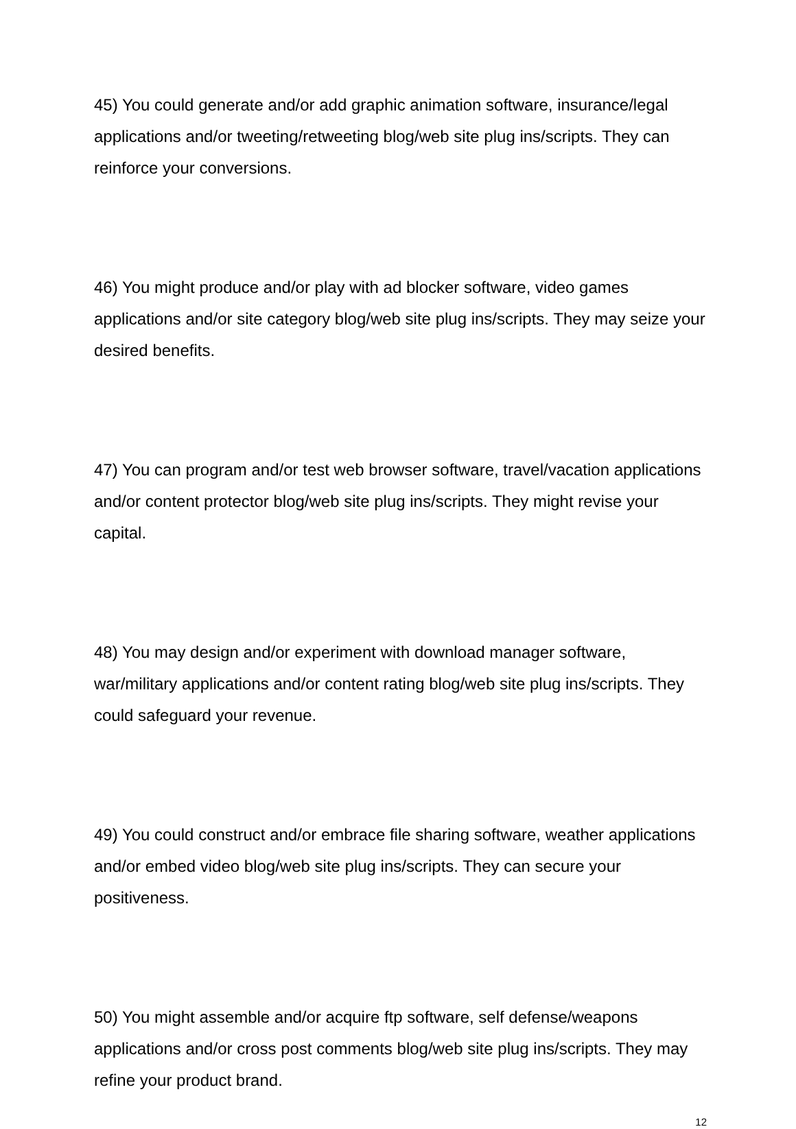45) You could generate and/or add graphic animation software, insurance/legal applications and/or tweeting/retweeting blog/web site plug ins/scripts. They can reinforce your conversions.
46) You might produce and/or play with ad blocker software, video games applications and/or site category blog/web site plug ins/scripts. They may seize your desired benefits.
47) You can program and/or test web browser software, travel/vacation applications and/or content protector blog/web site plug ins/scripts. They might revise your capital.
48) You may design and/or experiment with download manager software, war/military applications and/or content rating blog/web site plug ins/scripts. They could safeguard your revenue.
49) You could construct and/or embrace file sharing software, weather applications and/or embed video blog/web site plug ins/scripts. They can secure your positiveness.
50) You might assemble and/or acquire ftp software, self defense/weapons applications and/or cross post comments blog/web site plug ins/scripts. They may refine your product brand.
12